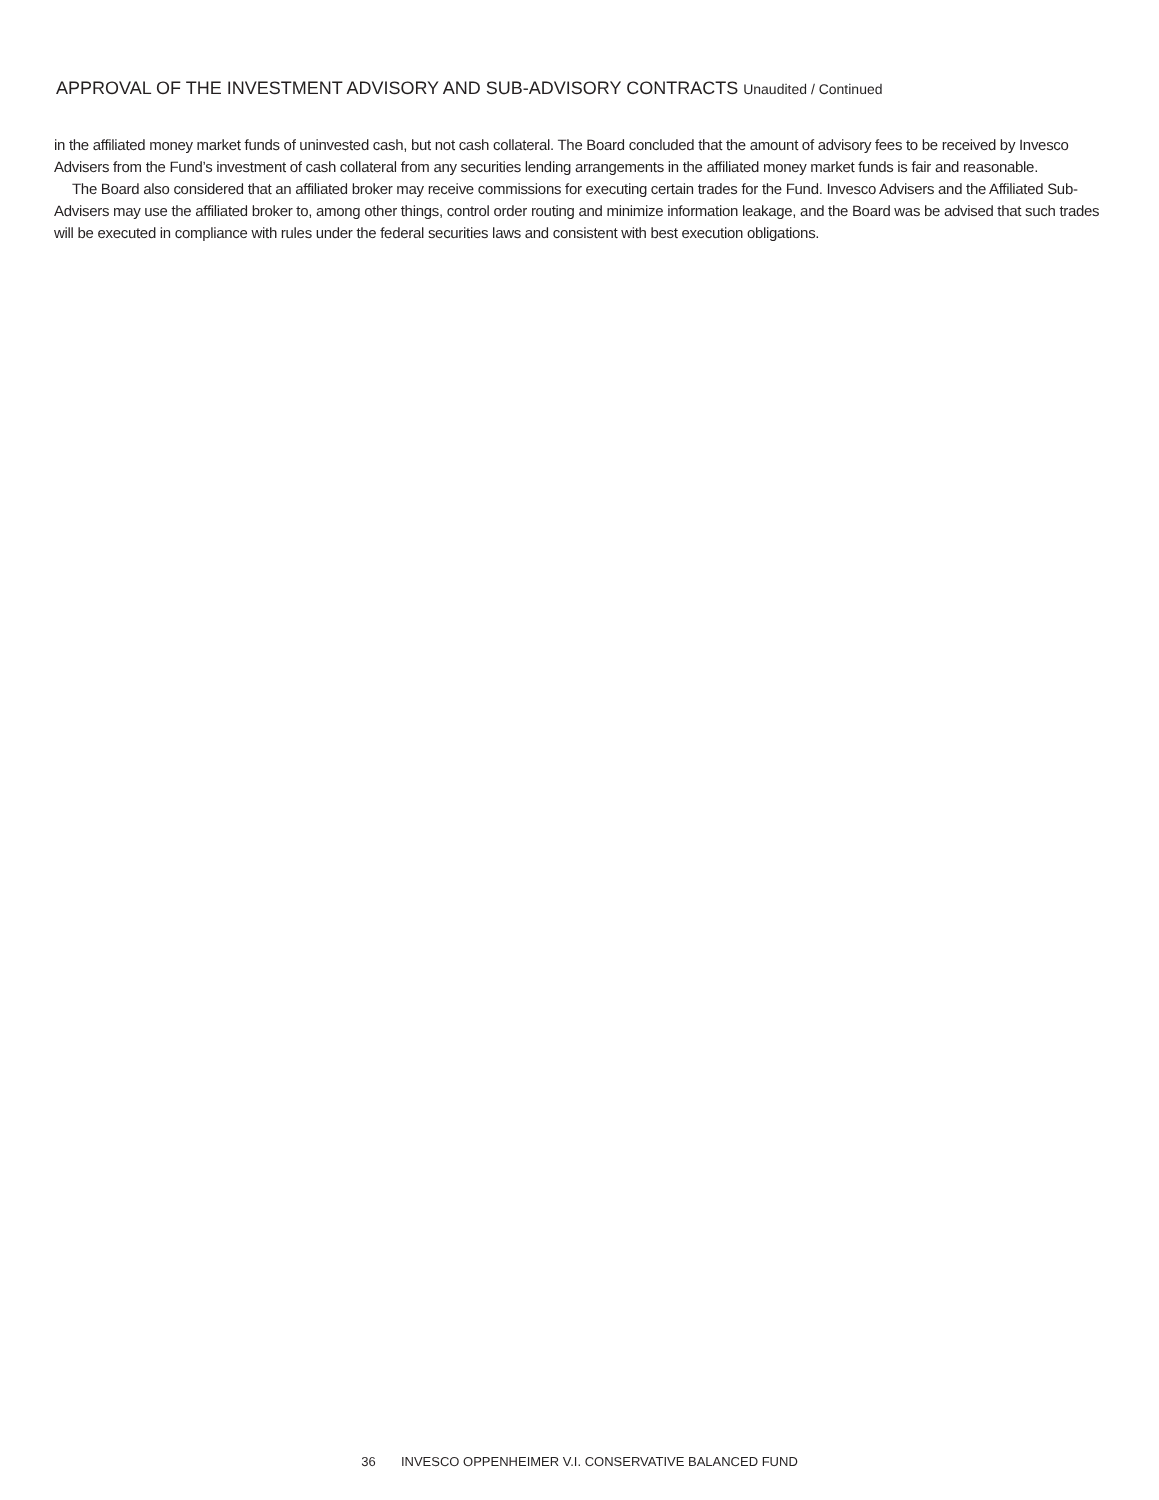APPROVAL OF THE INVESTMENT ADVISORY AND SUB-ADVISORY CONTRACTS Unaudited / Continued
in the affiliated money market funds of uninvested cash, but not cash collateral. The Board concluded that the amount of advisory fees to be received by Invesco Advisers from the Fund’s investment of cash collateral from any securities lending arrangements in the affiliated money market funds is fair and reasonable.
The Board also considered that an affiliated broker may receive commissions for executing certain trades for the Fund. Invesco Advisers and the Affiliated Sub-Advisers may use the affiliated broker to, among other things, control order routing and minimize information leakage, and the Board was be advised that such trades will be executed in compliance with rules under the federal securities laws and consistent with best execution obligations.
36 INVESCO OPPENHEIMER V.I. CONSERVATIVE BALANCED FUND